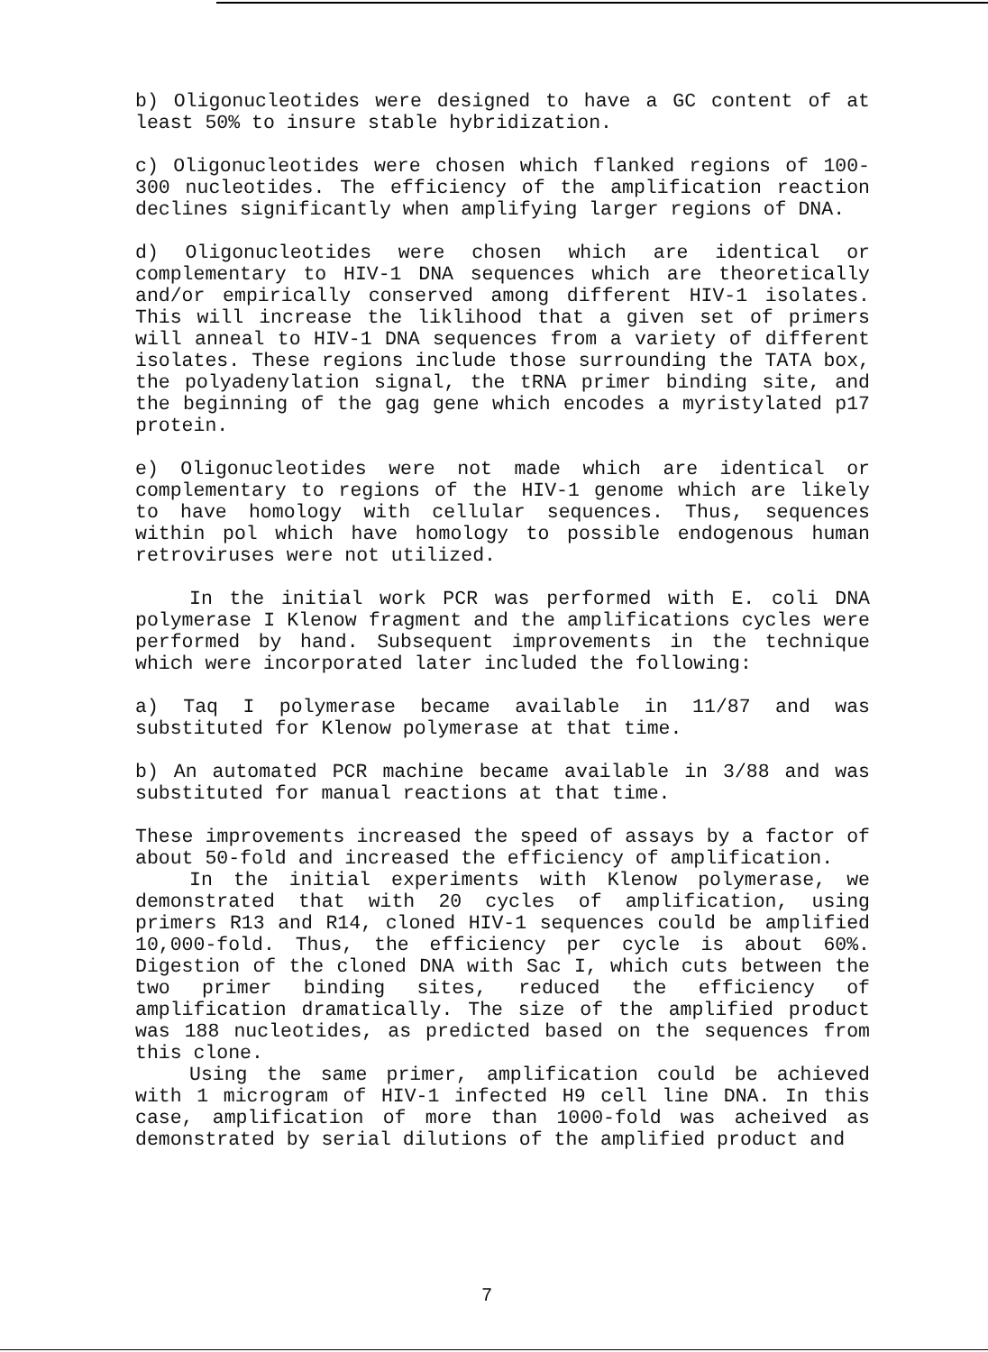b) Oligonucleotides were designed to have a GC content of at least 50% to insure stable hybridization.
c) Oligonucleotides were chosen which flanked regions of 100-300 nucleotides. The efficiency of the amplification reaction declines significantly when amplifying larger regions of DNA.
d) Oligonucleotides were chosen which are identical or complementary to HIV-1 DNA sequences which are theoretically and/or empirically conserved among different HIV-1 isolates. This will increase the liklihood that a given set of primers will anneal to HIV-1 DNA sequences from a variety of different isolates. These regions include those surrounding the TATA box, the polyadenylation signal, the tRNA primer binding site, and the beginning of the gag gene which encodes a myristylated p17 protein.
e) Oligonucleotides were not made which are identical or complementary to regions of the HIV-1 genome which are likely to have homology with cellular sequences. Thus, sequences within pol which have homology to possible endogenous human retroviruses were not utilized.
In the initial work PCR was performed with E. coli DNA polymerase I Klenow fragment and the amplifications cycles were performed by hand. Subsequent improvements in the technique which were incorporated later included the following:
a) Taq I polymerase became available in 11/87 and was substituted for Klenow polymerase at that time.
b) An automated PCR machine became available in 3/88 and was substituted for manual reactions at that time.
These improvements increased the speed of assays by a factor of about 50-fold and increased the efficiency of amplification.
In the initial experiments with Klenow polymerase, we demonstrated that with 20 cycles of amplification, using primers R13 and R14, cloned HIV-1 sequences could be amplified 10,000-fold. Thus, the efficiency per cycle is about 60%. Digestion of the cloned DNA with Sac I, which cuts between the two primer binding sites, reduced the efficiency of amplification dramatically. The size of the amplified product was 188 nucleotides, as predicted based on the sequences from this clone.
Using the same primer, amplification could be achieved with 1 microgram of HIV-1 infected H9 cell line DNA. In this case, amplification of more than 1000-fold was acheived as demonstrated by serial dilutions of the amplified product and
7